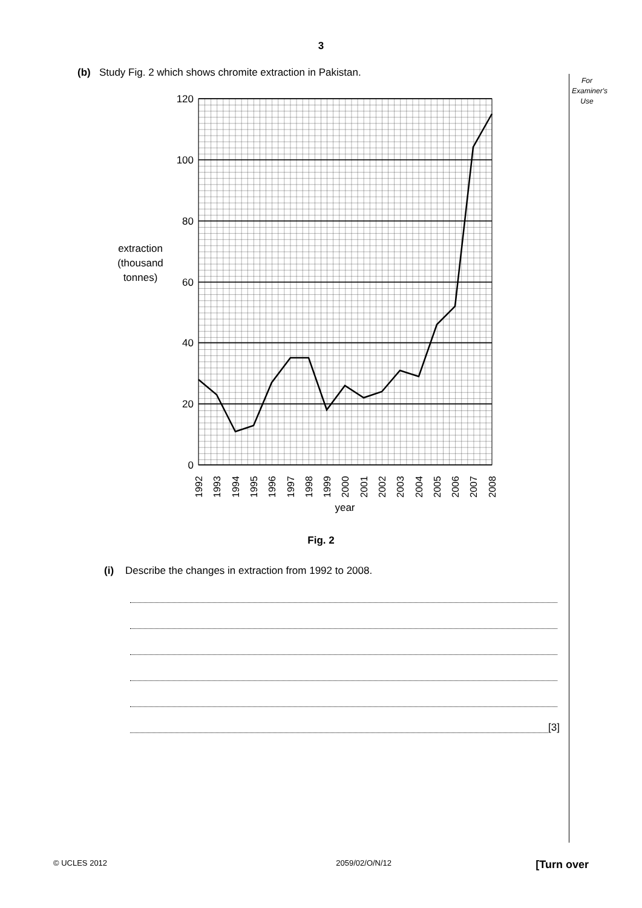3
For Examiner's Use
(b) Study Fig. 2 which shows chromite extraction in Pakistan.
120
100
80
60
40
20
0
extraction
(thousand
tonnes)
1992
1993
1994
1995
1996
1997
1998
1999
2000
2001
2002
2003
2004
2005
2006
2007
2008
year
Fig. 2
(i) Describe the changes in extraction from 1992 to 2008.
[3]
© UCLES 2012 2059/02/O/N/12 [Turn over